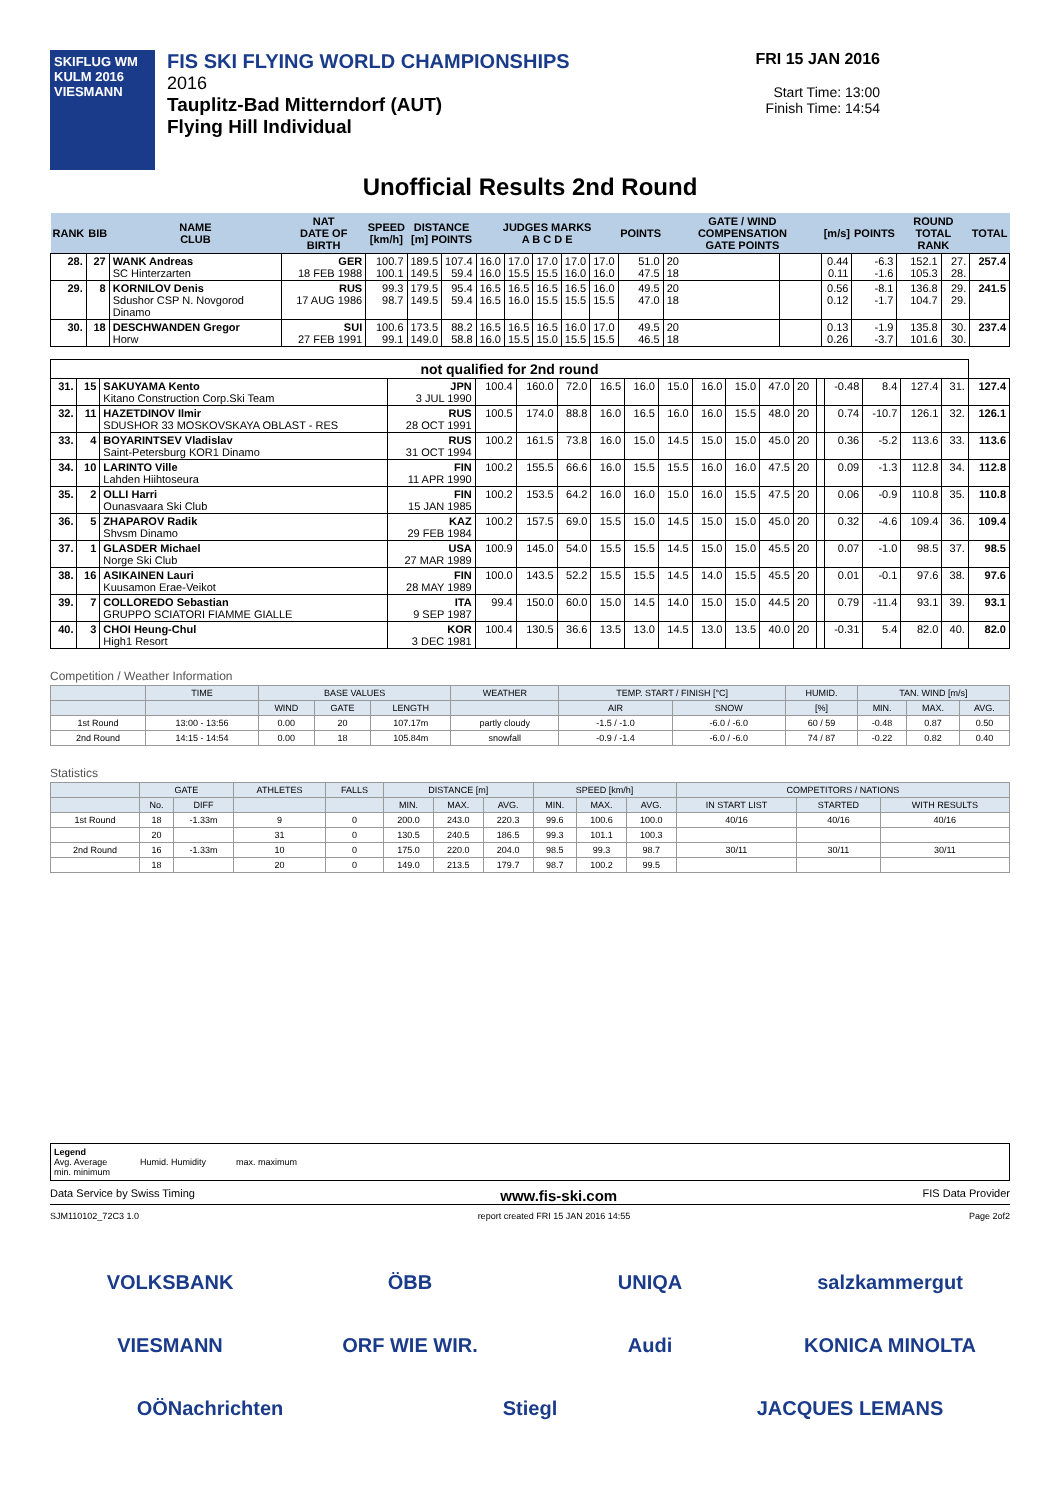SKIFLUG WM KULM 2016
VIESMANN
FIS SKI FLYING WORLD CHAMPIONSHIPS
2016
Tauplitz-Bad Mitterndorf (AUT)
Flying Hill Individual
FRI 15 JAN 2016
Start Time: 13:00
Finish Time: 14:54
Unofficial Results 2nd Round
| RANK | BIB | NAME CLUB | NAT DATE OF BIRTH | SPEED [km/h] | DISTANCE [m] POINTS | | JUDGES MARKS A B C D E | | | | | POINTS | GATE / WIND COMPENSATION GATE POINTS | | [m/s] | POINTS | ROUND TOTAL RANK | | TOTAL |
| --- | --- | --- | --- | --- | --- | --- | --- | --- | --- | --- | --- | --- | --- | --- | --- | --- | --- | --- | --- |
| 28. | 27 | WANK Andreas SC Hinterzarten | GER 18 FEB 1988 | 100.7 100.1 | 189.5 149.5 | 107.4 59.4 | 16.0 16.0 | 17.0 15.5 | 17.0 15.5 | 17.0 16.0 | 17.0 16.0 | 51.0 47.5 | 20 18 | | 0.44 0.11 | -6.3 -1.6 | 152.1 105.3 | 27. 28. | 257.4 |
| 29. | 8 | KORNILOV Denis Sdushor CSP N. Novgorod Dinamo | RUS 17 AUG 1986 | 99.3 98.7 | 179.5 149.5 | 95.4 59.4 | 16.5 16.5 | 16.5 16.0 | 16.5 15.5 | 16.5 15.5 | 16.0 15.5 | 49.5 47.0 | 20 18 | | 0.56 0.12 | -8.1 -1.7 | 136.8 104.7 | 29. 29. | 241.5 |
| 30. | 18 | DESCHWANDEN Gregor Horw | SUI 27 FEB 1991 | 100.6 99.1 | 173.5 149.0 | 88.2 58.8 | 16.5 16.0 | 16.5 15.5 | 16.5 15.0 | 16.0 15.5 | 17.0 15.5 | 49.5 46.5 | 20 18 | | 0.13 0.26 | -1.9 -3.7 | 135.8 101.6 | 30. 30. | 237.4 |
| not qualified for 2nd round | | | | | | | | | | | | | | | | | | | |
| 31. | 15 | SAKUYAMA Kento Kitano Construction Corp.Ski Team | JPN 3 JUL 1990 | 100.4 | 160.0 | 72.0 | 16.5 | 16.0 | 15.0 | 16.0 | 15.0 | 47.0 | 20 | | -0.48 | 8.4 | 127.4 | 31. | 127.4 |
| 32. | 11 | HAZETDINOV Ilmir SDUSHOR 33 MOSKOVSKAYA OBLAST - RES | RUS 28 OCT 1991 | 100.5 | 174.0 | 88.8 | 16.0 | 16.5 | 16.0 | 16.0 | 15.5 | 48.0 | 20 | | 0.74 | -10.7 | 126.1 | 32. | 126.1 |
| 33. | 4 | BOYARINTSEV Vladislav Saint-Petersburg KOR1 Dinamo | RUS 31 OCT 1994 | 100.2 | 161.5 | 73.8 | 16.0 | 15.0 | 14.5 | 15.0 | 15.0 | 45.0 | 20 | | 0.36 | -5.2 | 113.6 | 33. | 113.6 |
| 34. | 10 | LARINTO Ville Lahden Hiihtoseura | FIN 11 APR 1990 | 100.2 | 155.5 | 66.6 | 16.0 | 15.5 | 15.5 | 16.0 | 16.0 | 47.5 | 20 | | 0.09 | -1.3 | 112.8 | 34. | 112.8 |
| 35. | 2 | OLLI Harri Ounasvaara Ski Club | FIN 15 JAN 1985 | 100.2 | 153.5 | 64.2 | 16.0 | 16.0 | 15.0 | 16.0 | 15.5 | 47.5 | 20 | | 0.06 | -0.9 | 110.8 | 35. | 110.8 |
| 36. | 5 | ZHAPAROV Radik Shvsm Dinamo | KAZ 29 FEB 1984 | 100.2 | 157.5 | 69.0 | 15.5 | 15.0 | 14.5 | 15.0 | 15.0 | 45.0 | 20 | | 0.32 | -4.6 | 109.4 | 36. | 109.4 |
| 37. | 1 | GLASDER Michael Norge Ski Club | USA 27 MAR 1989 | 100.9 | 145.0 | 54.0 | 15.5 | 15.5 | 14.5 | 15.0 | 15.0 | 45.5 | 20 | | 0.07 | -1.0 | 98.5 | 37. | 98.5 |
| 38. | 16 | ASIKAINEN Lauri Kuusamon Erae-Veikot | FIN 28 MAY 1989 | 100.0 | 143.5 | 52.2 | 15.5 | 15.5 | 14.5 | 14.0 | 15.5 | 45.5 | 20 | | 0.01 | -0.1 | 97.6 | 38. | 97.6 |
| 39. | 7 | COLLOREDO Sebastian GRUPPO SCIATORI FIAMME GIALLE | ITA 9 SEP 1987 | 99.4 | 150.0 | 60.0 | 15.0 | 14.5 | 14.0 | 15.0 | 15.0 | 44.5 | 20 | | 0.79 | -11.4 | 93.1 | 39. | 93.1 |
| 40. | 3 | CHOI Heung-Chul High1 Resort | KOR 3 DEC 1981 | 100.4 | 130.5 | 36.6 | 13.5 | 13.0 | 14.5 | 13.0 | 13.5 | 40.0 | 20 | | -0.31 | 5.4 | 82.0 | 40. | 82.0 |
Competition / Weather Information
| | TIME | BASE VALUES | | | WEATHER | TEMP. START / FINISH [°C] | | HUMID. | TAN. WIND [m/s] | | |
| --- | --- | --- | --- | --- | --- | --- | --- | --- | --- | --- | --- |
| | | WIND | GATE | LENGTH | | AIR | SNOW | [%] | MIN. | MAX. | AVG. |
| 1st Round | 13:00 - 13:56 | 0.00 | 20 | 107.17m | partly cloudy | -1.5 / -1.0 | -6.0 / -6.0 | 60 / 59 | -0.48 | 0.87 | 0.50 |
| 2nd Round | 14:15 - 14:54 | 0.00 | 18 | 105.84m | snowfall | -0.9 / -1.4 | -6.0 / -6.0 | 74 / 87 | -0.22 | 0.82 | 0.40 |
Statistics
| | GATE | | ATHLETES | FALLS | DISTANCE [m] | | | SPEED [km/h] | | | COMPETITORS / NATIONS | | |
| --- | --- | --- | --- | --- | --- | --- | --- | --- | --- | --- | --- | --- | --- |
| | No. | DIFF | | | MIN. | MAX. | AVG. | MIN. | MAX. | AVG. | IN START LIST | STARTED | WITH RESULTS |
| 1st Round | 18 | -1.33m | 9 | 0 | 200.0 | 243.0 | 220.3 | 99.6 | 100.6 | 100.0 | 40/16 | 40/16 | 40/16 |
| | 20 | | 31 | 0 | 130.5 | 240.5 | 186.5 | 99.3 | 101.1 | 100.3 | | | |
| 2nd Round | 16 | -1.33m | 10 | 0 | 175.0 | 220.0 | 204.0 | 98.5 | 99.3 | 98.7 | 30/11 | 30/11 | 30/11 |
| | 18 | | 20 | 0 | 149.0 | 213.5 | 179.7 | 98.7 | 100.2 | 99.5 | | | |
Legend
Avg. Average
min. minimum
Humid. Humidity
max. maximum
Data Service by Swiss Timing www.fis-ski.com FIS Data Provider
SJM110102_72C3 1.0 report created FRI 15 JAN 2016 14:55 Page 2of2
VOLKSBANK ÖBB UNIQA salzkammergut VIESMANN ORF WIE WIR. Audi KONICA MINOLTA OÖNachrichten Stiegl JACQUES LEMANS